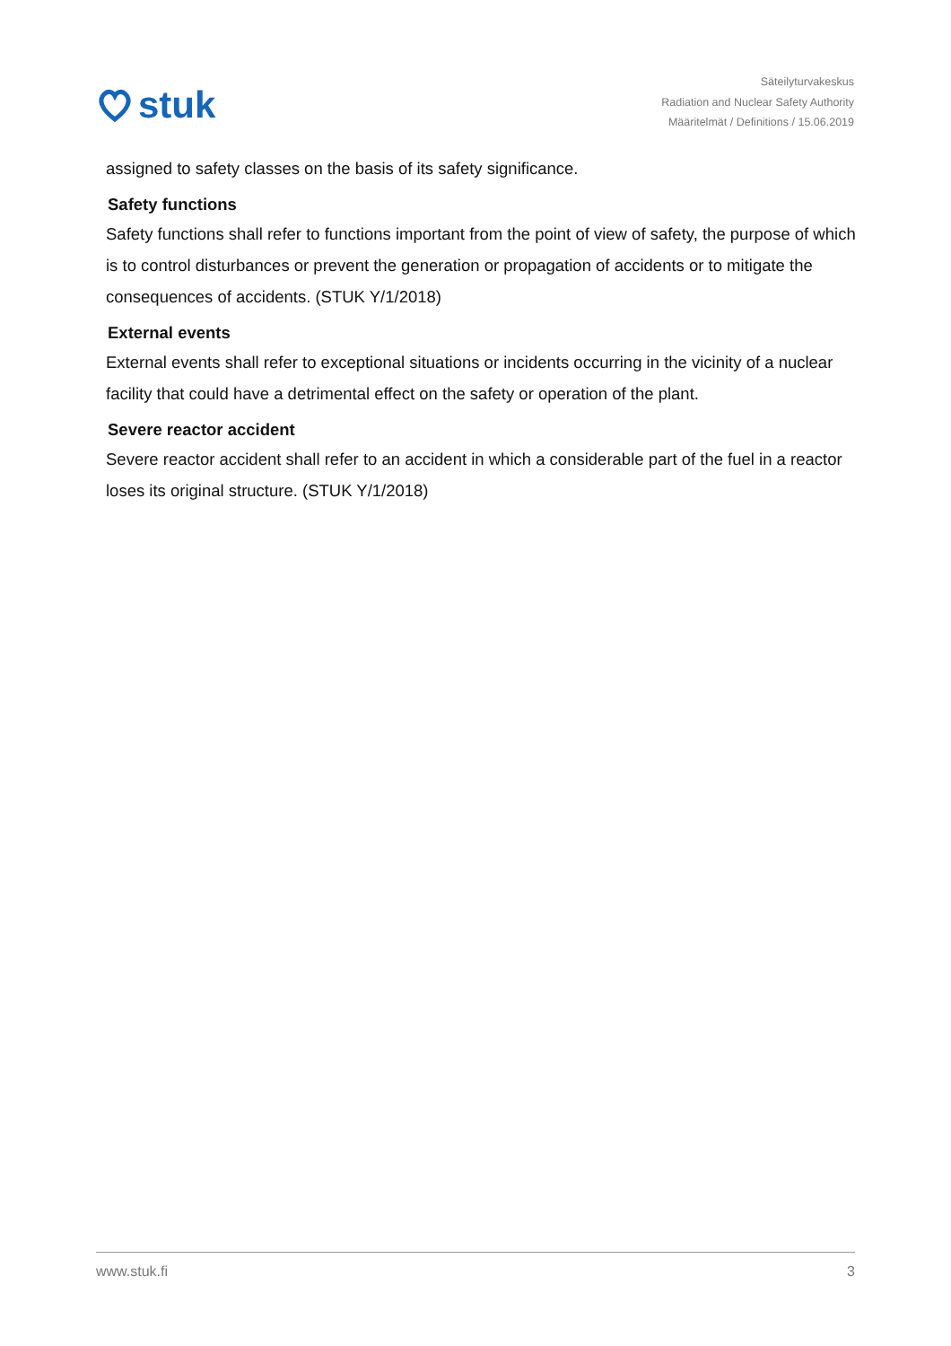stuk
Säteilyturvakeskus
Radiation and Nuclear Safety Authority
Määritelmät / Definitions / 15.06.2019
assigned to safety classes on the basis of its safety significance.
Safety functions
Safety functions shall refer to functions important from the point of view of safety, the purpose of which is to control disturbances or prevent the generation or propagation of accidents or to mitigate the consequences of accidents. (STUK Y/1/2018)
External events
External events shall refer to exceptional situations or incidents occurring in the vicinity of a nuclear facility that could have a detrimental effect on the safety or operation of the plant.
Severe reactor accident
Severe reactor accident shall refer to an accident in which a considerable part of the fuel in a reactor loses its original structure. (STUK Y/1/2018)
www.stuk.fi 3